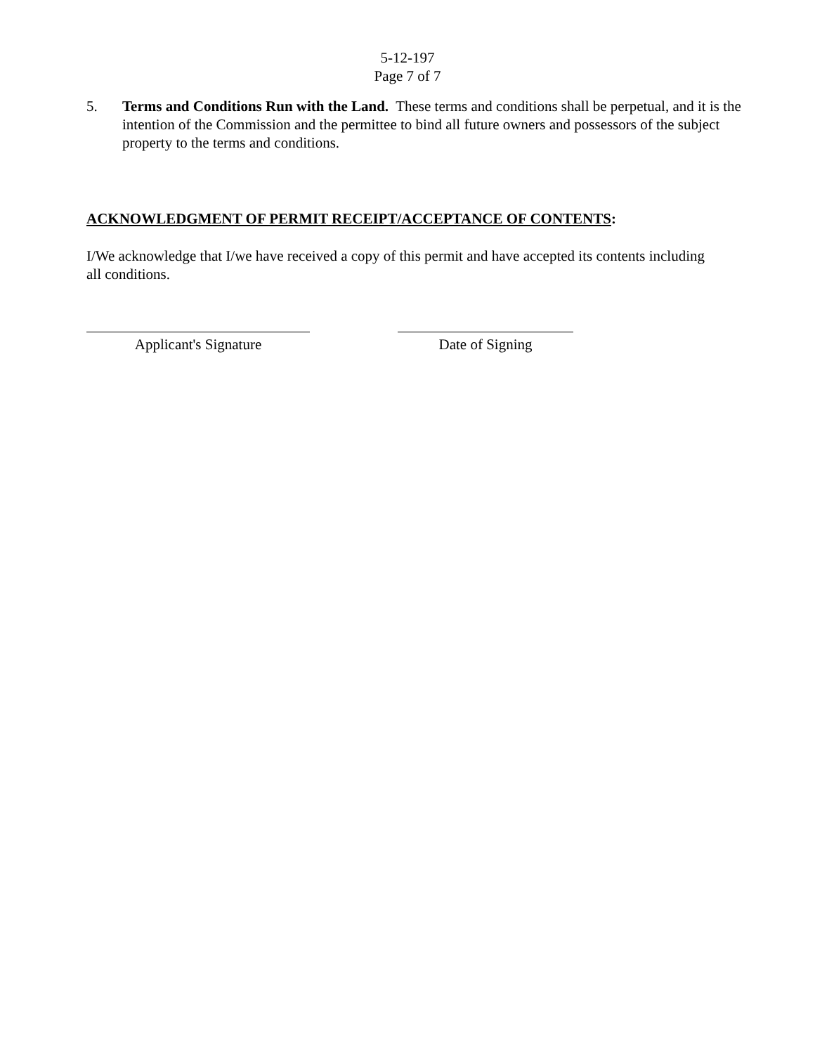5-12-197
Page 7 of 7
5. Terms and Conditions Run with the Land. These terms and conditions shall be perpetual, and it is the intention of the Commission and the permittee to bind all future owners and possessors of the subject property to the terms and conditions.
ACKNOWLEDGMENT OF PERMIT RECEIPT/ACCEPTANCE OF CONTENTS:
I/We acknowledge that I/we have received a copy of this permit and have accepted its contents including all conditions.
Applicant's Signature Date of Signing